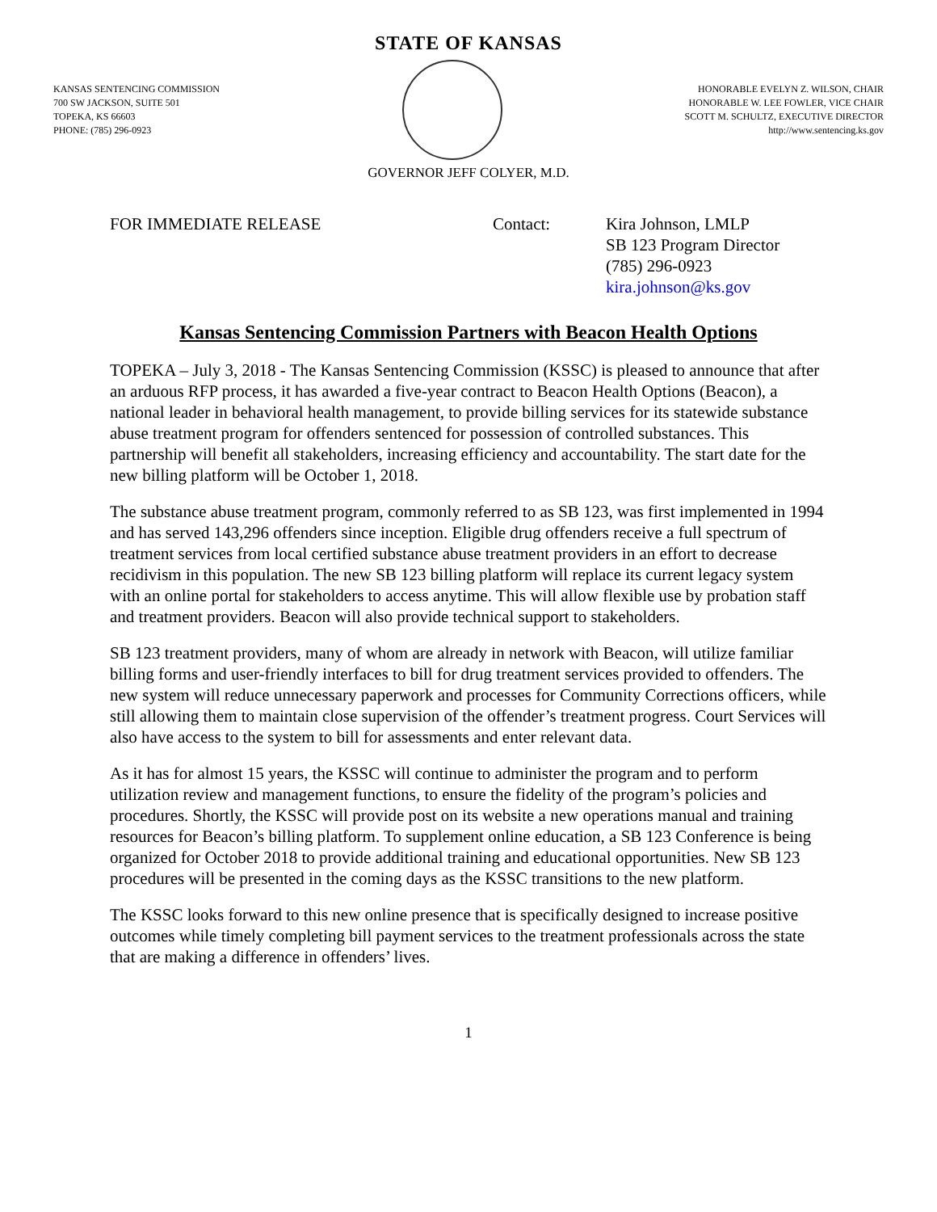STATE OF KANSAS
KANSAS SENTENCING COMMISSION
700 SW JACKSON, SUITE 501
TOPEKA, KS 66603
PHONE: (785) 296-0923
HONORABLE EVELYN Z. WILSON, CHAIR
HONORABLE W. LEE FOWLER, VICE CHAIR
SCOTT M. SCHULTZ, EXECUTIVE DIRECTOR
http://www.sentencing.ks.gov
GOVERNOR JEFF COLYER, M.D.
FOR IMMEDIATE RELEASE Contact: Kira Johnson, LMLP
SB 123 Program Director
(785) 296-0923
kira.johnson@ks.gov
Kansas Sentencing Commission Partners with Beacon Health Options
TOPEKA – July 3, 2018 - The Kansas Sentencing Commission (KSSC) is pleased to announce that after an arduous RFP process, it has awarded a five-year contract to Beacon Health Options (Beacon), a national leader in behavioral health management, to provide billing services for its statewide substance abuse treatment program for offenders sentenced for possession of controlled substances. This partnership will benefit all stakeholders, increasing efficiency and accountability. The start date for the new billing platform will be October 1, 2018.
The substance abuse treatment program, commonly referred to as SB 123, was first implemented in 1994 and has served 143,296 offenders since inception. Eligible drug offenders receive a full spectrum of treatment services from local certified substance abuse treatment providers in an effort to decrease recidivism in this population. The new SB 123 billing platform will replace its current legacy system with an online portal for stakeholders to access anytime. This will allow flexible use by probation staff and treatment providers. Beacon will also provide technical support to stakeholders.
SB 123 treatment providers, many of whom are already in network with Beacon, will utilize familiar billing forms and user-friendly interfaces to bill for drug treatment services provided to offenders. The new system will reduce unnecessary paperwork and processes for Community Corrections officers, while still allowing them to maintain close supervision of the offender’s treatment progress. Court Services will also have access to the system to bill for assessments and enter relevant data.
As it has for almost 15 years, the KSSC will continue to administer the program and to perform utilization review and management functions, to ensure the fidelity of the program’s policies and procedures. Shortly, the KSSC will provide post on its website a new operations manual and training resources for Beacon’s billing platform. To supplement online education, a SB 123 Conference is being organized for October 2018 to provide additional training and educational opportunities. New SB 123 procedures will be presented in the coming days as the KSSC transitions to the new platform.
The KSSC looks forward to this new online presence that is specifically designed to increase positive outcomes while timely completing bill payment services to the treatment professionals across the state that are making a difference in offenders’ lives.
1